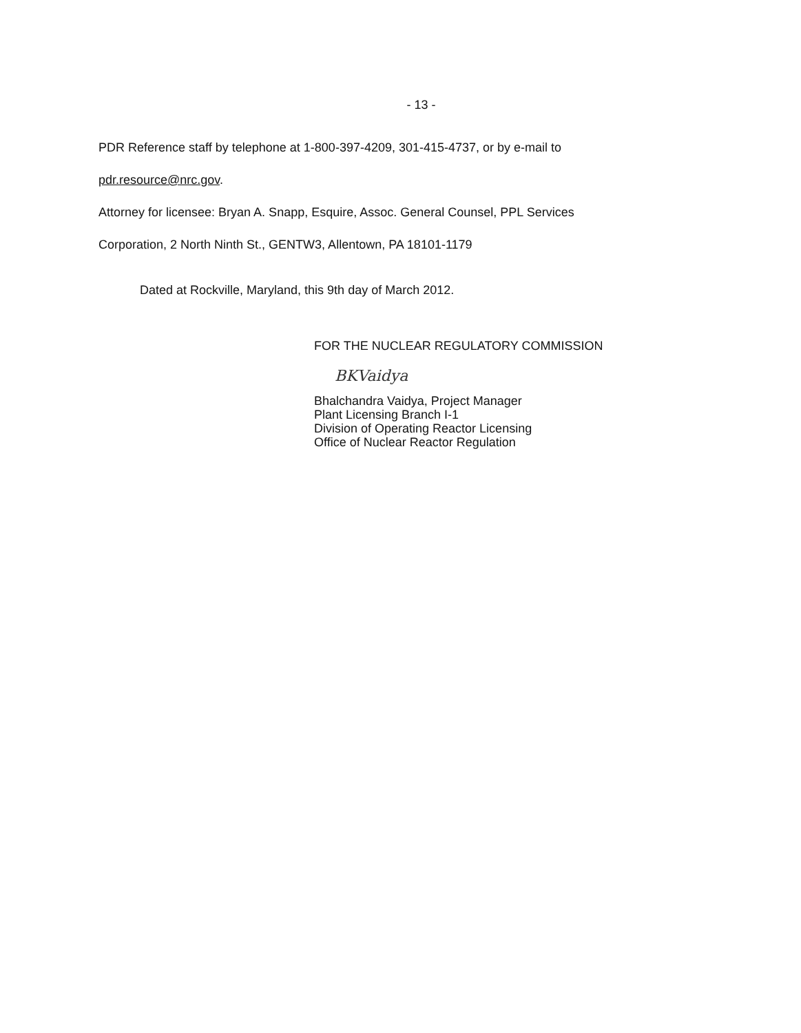- 13 -
PDR Reference staff by telephone at 1-800-397-4209, 301-415-4737, or by e-mail to
pdr.resource@nrc.gov.
Attorney for licensee: Bryan A. Snapp, Esquire, Assoc. General Counsel, PPL Services
Corporation, 2 North Ninth St., GENTW3, Allentown, PA 18101-1179
Dated at Rockville, Maryland, this 9th day of March 2012.
FOR THE NUCLEAR REGULATORY COMMISSION
BKVaidya
Bhalchandra Vaidya, Project Manager
Plant Licensing Branch I-1
Division of Operating Reactor Licensing
Office of Nuclear Reactor Regulation